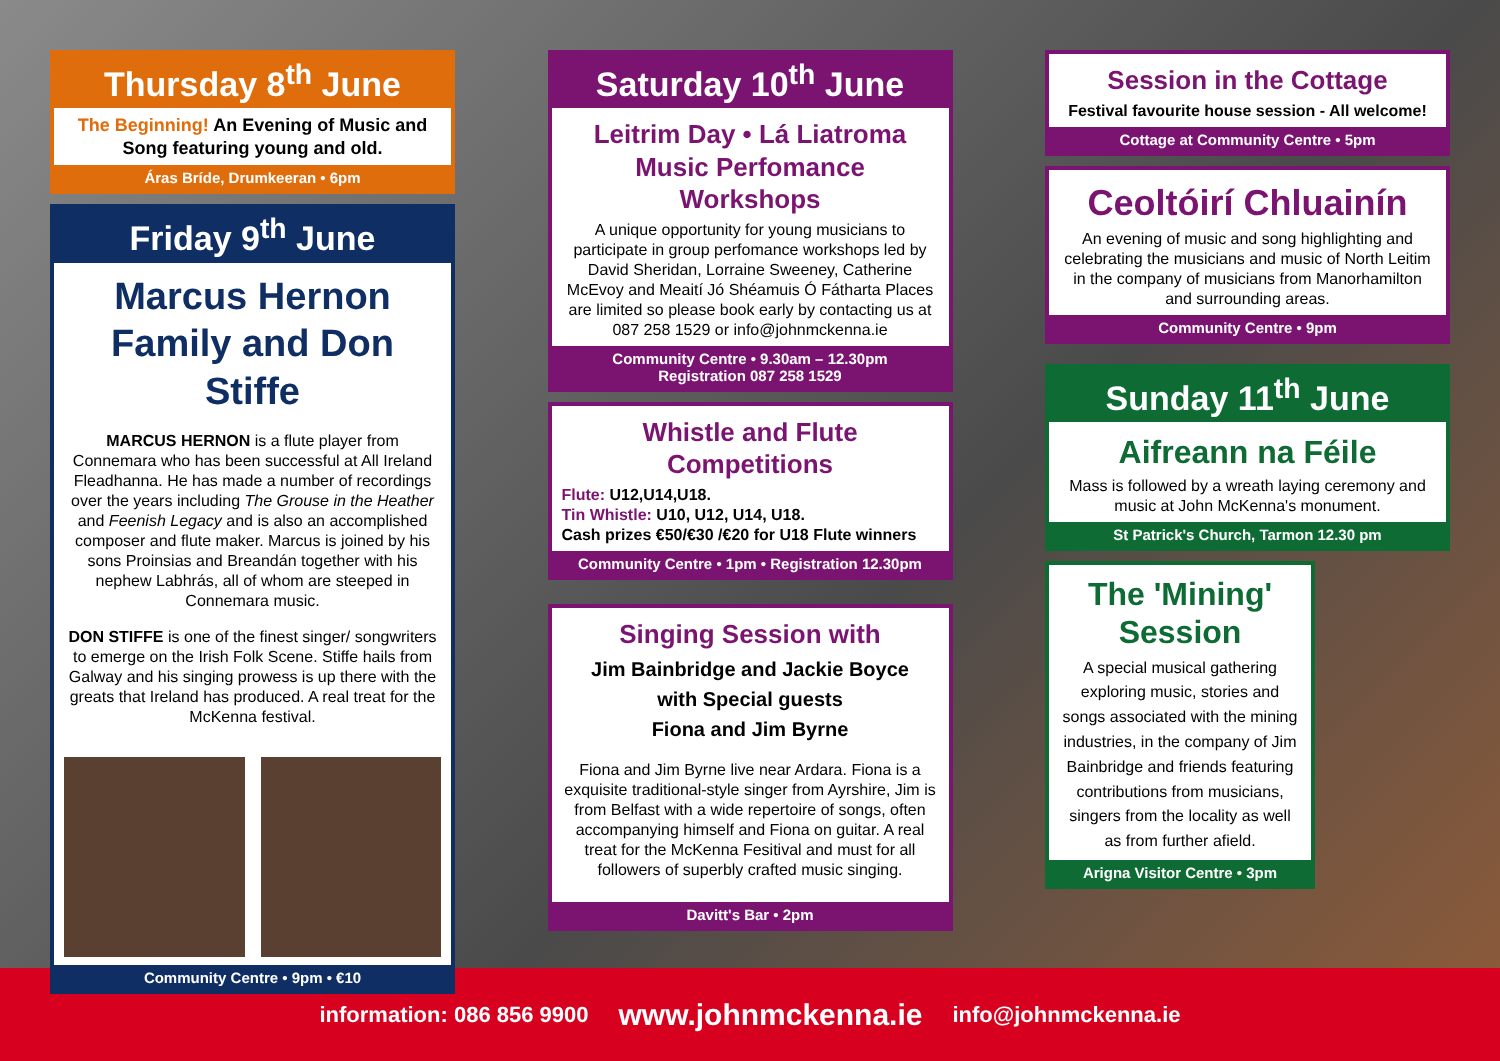Thursday 8<sup>th</sup> June
The Beginning! An Evening of Music and Song featuring young and old.
Áras Bríde, Drumkeeran • 6pm
Friday 9<sup>th</sup> June
Marcus Hernon Family and Don Stiffe
MARCUS HERNON is a flute player from Connemara who has been successful at All Ireland Fleadhanna. He has made a number of recordings over the years including The Grouse in the Heather and Feenish Legacy and is also an accomplished composer and flute maker. Marcus is joined by his sons Proinsias and Breandán together with his nephew Labhrás, all of whom are steeped in Connemara music.
DON STIFFE is one of the finest singer/ songwriters to emerge on the Irish Folk Scene. Stiffe hails from Galway and his singing prowess is up there with the greats that Ireland has produced. A real treat for the McKenna festival.
Community Centre • 9pm • €10
Saturday 10<sup>th</sup> June
Leitrim Day • Lá Liatroma
Music Perfomance Workshops
A unique opportunity for young musicians to participate in group perfomance workshops led by David Sheridan, Lorraine Sweeney, Catherine McEvoy and Meaití Jó Shéamuis Ó Fátharta Places are limited so please book early by contacting us at 087 258 1529 or info@johnmckenna.ie
Community Centre • 9.30am – 12.30pm
Registration 087 258 1529
Whistle and Flute Competitions
Flute: U12,U14,U18.
Tin Whistle: U10, U12, U14, U18.
Cash prizes €50/€30 /€20 for U18 Flute winners
Community Centre • 1pm • Registration 12.30pm
Singing Session with
Jim Bainbridge and Jackie Boyce
with Special guests
Fiona and Jim Byrne
Fiona and Jim Byrne live near Ardara. Fiona is a exquisite traditional-style singer from Ayrshire, Jim is from Belfast with a wide repertoire of songs, often accompanying himself and Fiona on guitar. A real treat for the McKenna Fesitival and must for all followers of superbly crafted music singing.
Davitt's Bar • 2pm
Session in the Cottage
Festival favourite house session - All welcome!
Cottage at Community Centre • 5pm
Ceoltóirí Chluainín
An evening of music and song highlighting and celebrating the musicians and music of North Leitim in the company of musicians from Manorhamilton and surrounding areas.
Community Centre • 9pm
Sunday 11<sup>th</sup> June
Aifreann na Féile
Mass is followed by a wreath laying ceremony and music at John McKenna's monument.
St Patrick's Church, Tarmon 12.30 pm
The 'Mining' Session
A special musical gathering exploring music, stories and songs associated with the mining industries, in the company of Jim Bainbridge and friends featuring contributions from musicians, singers from the locality as well as from further afield.
Arigna Visitor Centre • 3pm
information: 086 856 9900 www.johnmckenna.ie info@johnmckenna.ie